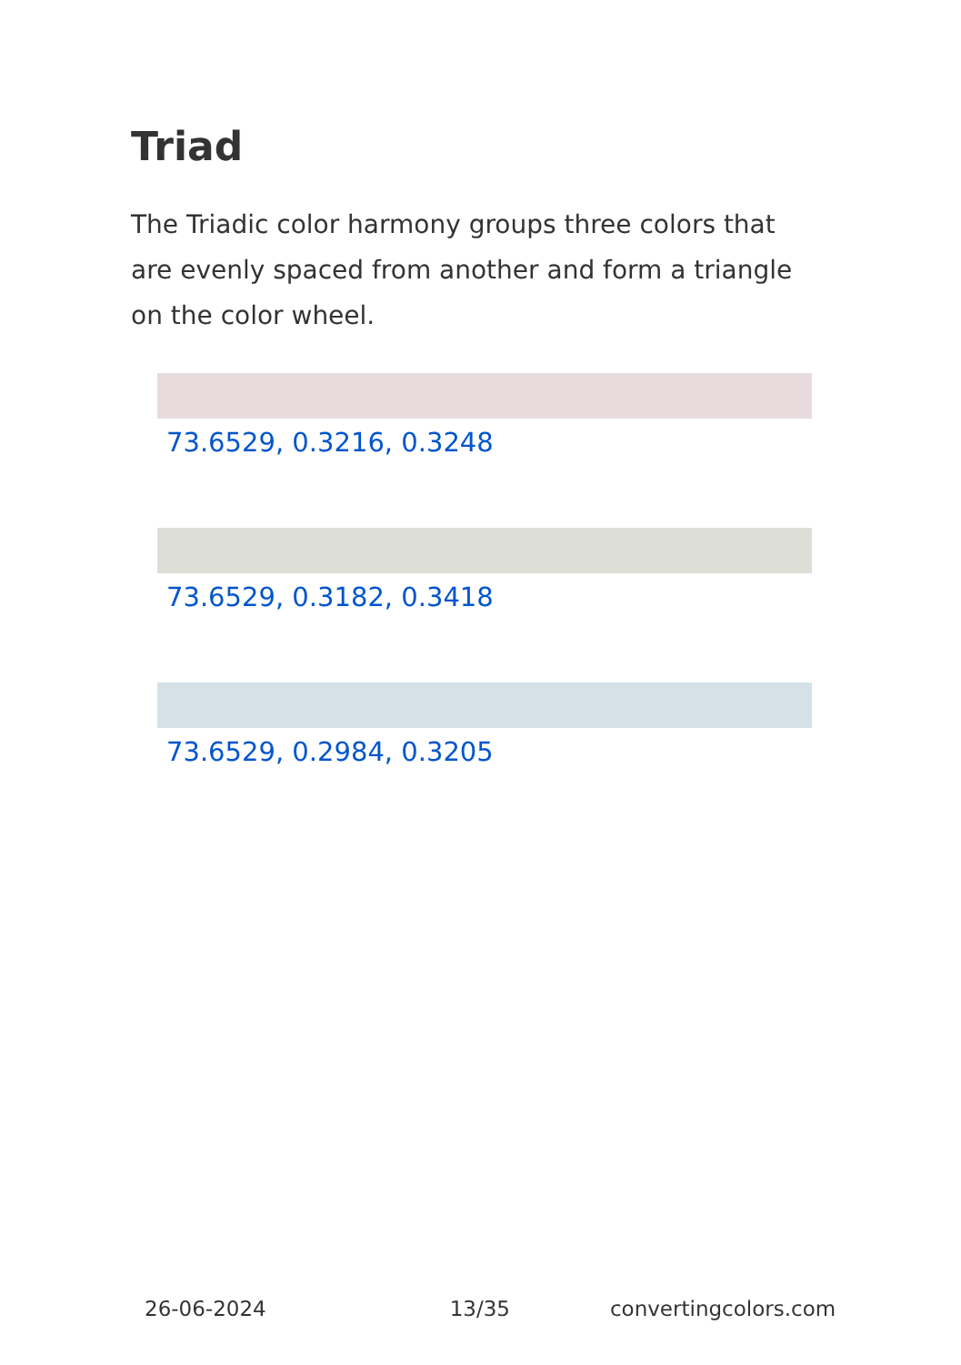Triad
The Triadic color harmony groups three colors that are evenly spaced from another and form a triangle on the color wheel.
73.6529, 0.3216, 0.3248
73.6529, 0.3182, 0.3418
73.6529, 0.2984, 0.3205
26-06-2024 13/35 convertingcolors.com